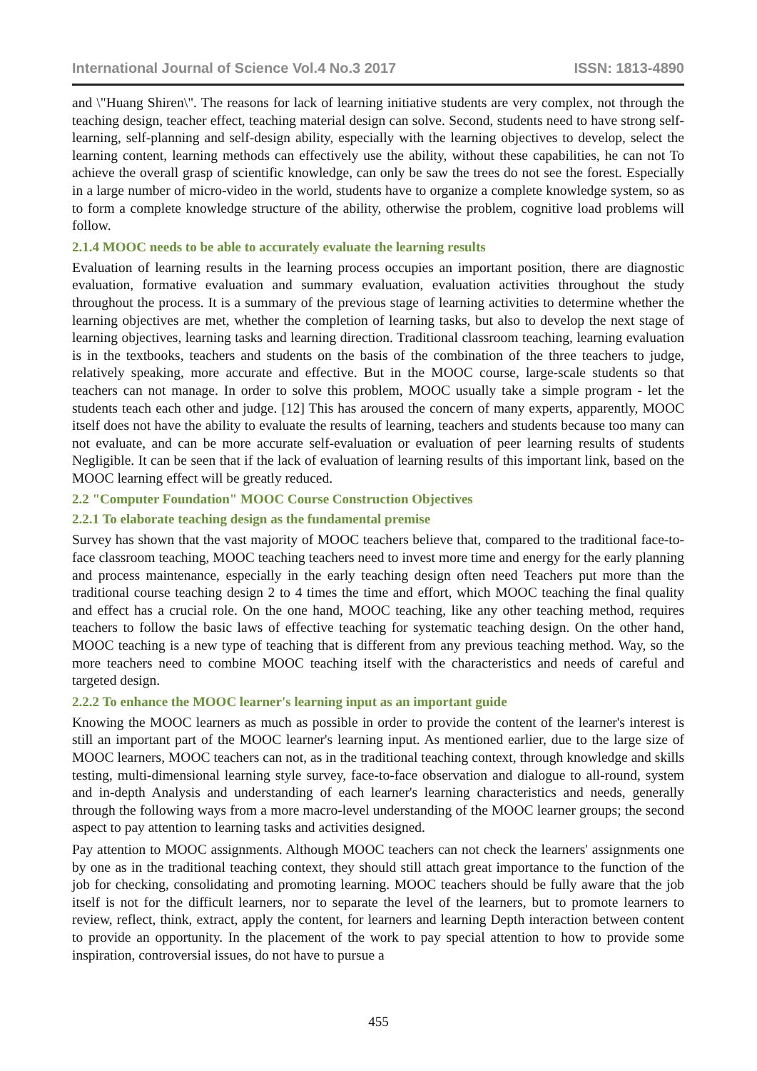International Journal of Science Vol.4 No.3 2017 ISSN: 1813-4890
and \"Huang Shiren\". The reasons for lack of learning initiative students are very complex, not through the teaching design, teacher effect, teaching material design can solve. Second, students need to have strong self-learning, self-planning and self-design ability, especially with the learning objectives to develop, select the learning content, learning methods can effectively use the ability, without these capabilities, he can not To achieve the overall grasp of scientific knowledge, can only be saw the trees do not see the forest. Especially in a large number of micro-video in the world, students have to organize a complete knowledge system, so as to form a complete knowledge structure of the ability, otherwise the problem, cognitive load problems will follow.
2.1.4 MOOC needs to be able to accurately evaluate the learning results
Evaluation of learning results in the learning process occupies an important position, there are diagnostic evaluation, formative evaluation and summary evaluation, evaluation activities throughout the study throughout the process. It is a summary of the previous stage of learning activities to determine whether the learning objectives are met, whether the completion of learning tasks, but also to develop the next stage of learning objectives, learning tasks and learning direction. Traditional classroom teaching, learning evaluation is in the textbooks, teachers and students on the basis of the combination of the three teachers to judge, relatively speaking, more accurate and effective. But in the MOOC course, large-scale students so that teachers can not manage. In order to solve this problem, MOOC usually take a simple program - let the students teach each other and judge. [12] This has aroused the concern of many experts, apparently, MOOC itself does not have the ability to evaluate the results of learning, teachers and students because too many can not evaluate, and can be more accurate self-evaluation or evaluation of peer learning results of students Negligible. It can be seen that if the lack of evaluation of learning results of this important link, based on the MOOC learning effect will be greatly reduced.
2.2 "Computer Foundation" MOOC Course Construction Objectives
2.2.1 To elaborate teaching design as the fundamental premise
Survey has shown that the vast majority of MOOC teachers believe that, compared to the traditional face-to-face classroom teaching, MOOC teaching teachers need to invest more time and energy for the early planning and process maintenance, especially in the early teaching design often need Teachers put more than the traditional course teaching design 2 to 4 times the time and effort, which MOOC teaching the final quality and effect has a crucial role. On the one hand, MOOC teaching, like any other teaching method, requires teachers to follow the basic laws of effective teaching for systematic teaching design. On the other hand, MOOC teaching is a new type of teaching that is different from any previous teaching method. Way, so the more teachers need to combine MOOC teaching itself with the characteristics and needs of careful and targeted design.
2.2.2 To enhance the MOOC learner's learning input as an important guide
Knowing the MOOC learners as much as possible in order to provide the content of the learner's interest is still an important part of the MOOC learner's learning input. As mentioned earlier, due to the large size of MOOC learners, MOOC teachers can not, as in the traditional teaching context, through knowledge and skills testing, multi-dimensional learning style survey, face-to-face observation and dialogue to all-round, system and in-depth Analysis and understanding of each learner's learning characteristics and needs, generally through the following ways from a more macro-level understanding of the MOOC learner groups; the second aspect to pay attention to learning tasks and activities designed.
Pay attention to MOOC assignments. Although MOOC teachers can not check the learners' assignments one by one as in the traditional teaching context, they should still attach great importance to the function of the job for checking, consolidating and promoting learning. MOOC teachers should be fully aware that the job itself is not for the difficult learners, nor to separate the level of the learners, but to promote learners to review, reflect, think, extract, apply the content, for learners and learning Depth interaction between content to provide an opportunity. In the placement of the work to pay special attention to how to provide some inspiration, controversial issues, do not have to pursue a
455